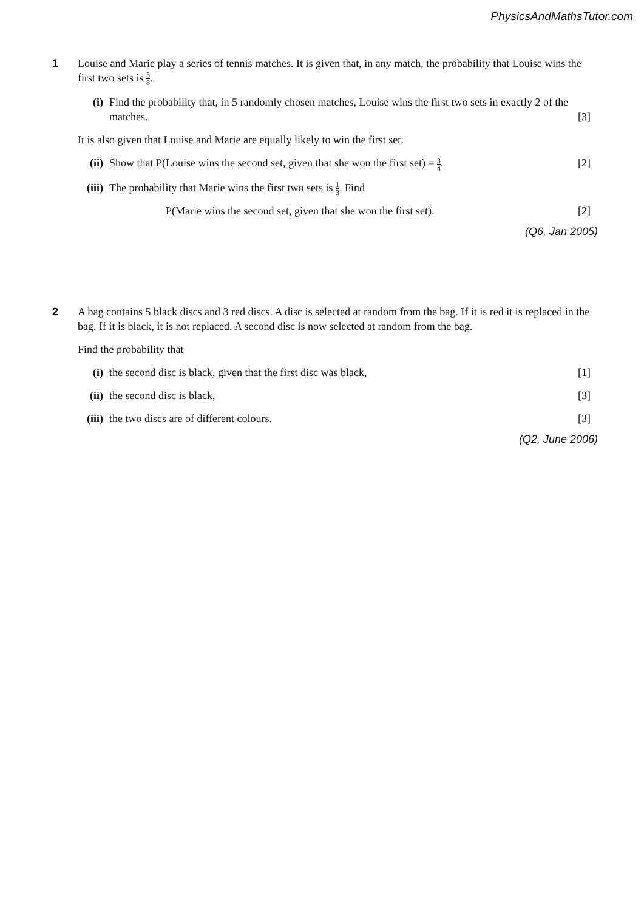PhysicsAndMathsTutor.com
1
Louise and Marie play a series of tennis matches. It is given that, in any match, the probability that Louise wins the first two sets is 3 8.
(i) Find the probability that, in 5 randomly chosen matches, Louise wins the first two sets in exactly 2 of the matches. [3]
It is also given that Louise and Marie are equally likely to win the first set.
(ii)
Show that P(Louise wins the second set, given that she won the first set) = 3 4. [2]
(iii)
The probability that Marie wins the first two sets is 1 3. Find
P(Marie wins the second set, given that she won the first set). [2]
(Q6, Jan 2005)
2
A bag contains 5 black discs and 3 red discs. A disc is selected at random from the bag. If it is red it is replaced in the bag. If it is black, it is not replaced. A second disc is now selected at random from the bag.
Find the probability that
(i) the second disc is black, given that the first disc was black, [1]
(ii)
the second disc is black, [3]
(iii)
the two discs are of different colours. [3]
(Q2, June 2006)